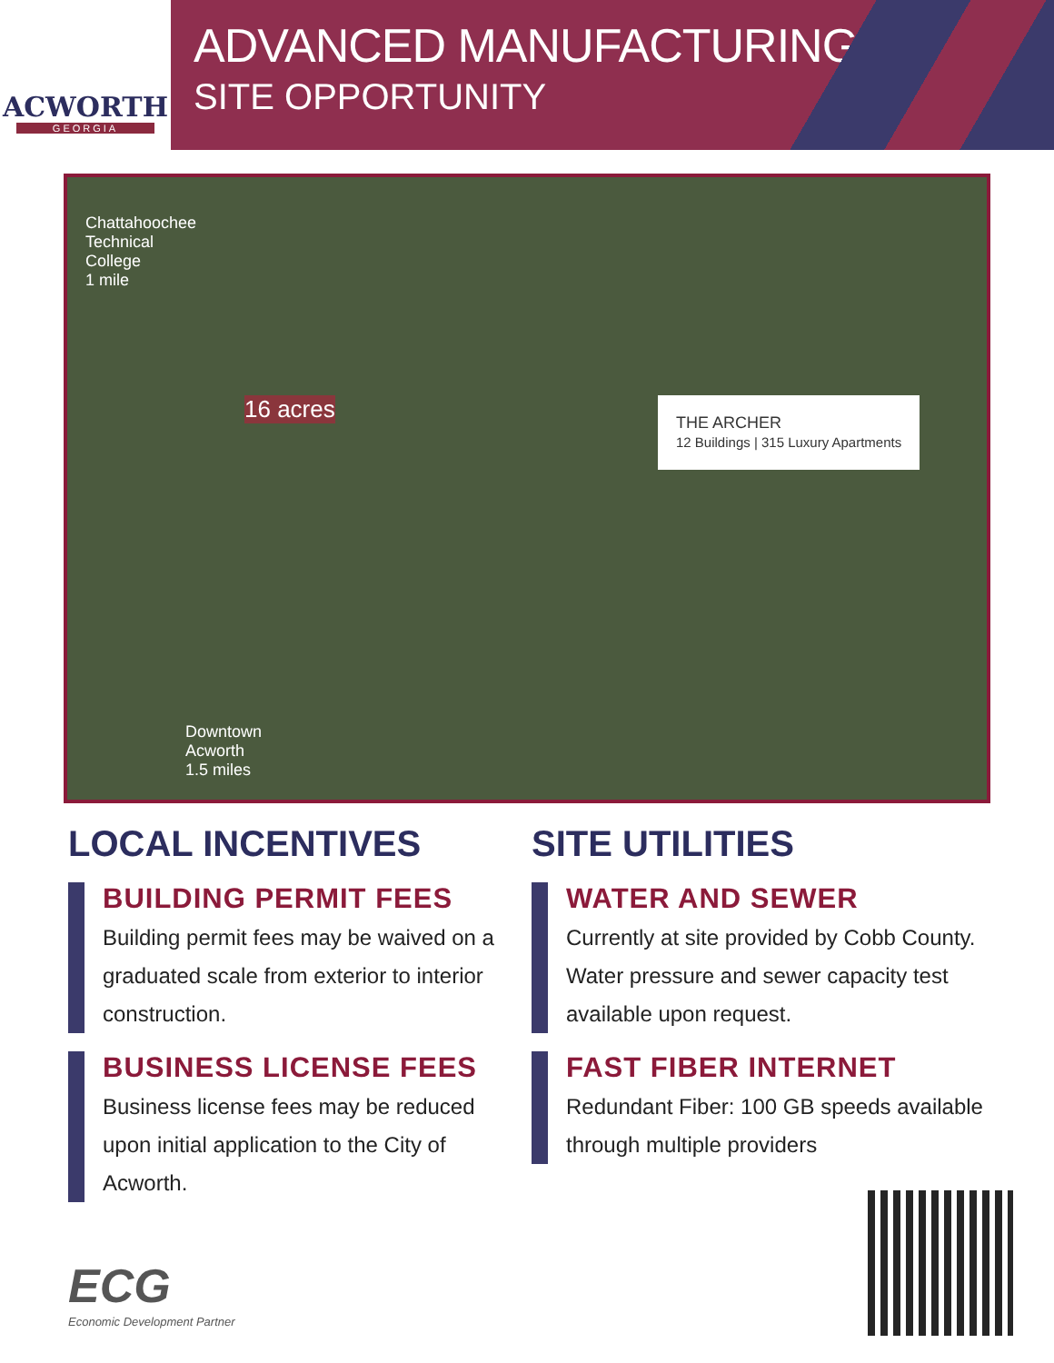ACWORTH
GEORGIA
ADVANCED MANUFACTURING
SITE OPPORTUNITY
Chattahoochee
Technical
College
1 mile
16 acres THE ARCHER
12 Buildings | 315 Luxury Apartments
Downtown
Acworth
1.5 miles
LOCAL INCENTIVES
BUILDING PERMIT FEES
Building permit fees may be waived on a graduated scale from exterior to interior construction.
BUSINESS LICENSE FEES
Business license fees may be reduced upon initial application to the City of Acworth.
SITE UTILITIES
WATER AND SEWER
Currently at site provided by Cobb County. Water pressure and sewer capacity test available upon request.
FAST FIBER INTERNET
Redundant Fiber: 100 GB speeds available through multiple providers
ECG
Economic Development Partner